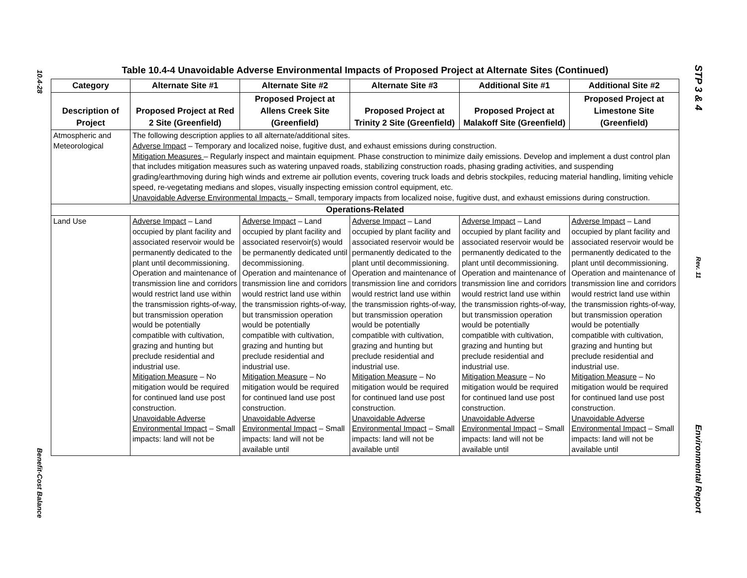10.4-28
Benefit-Cost Balance
STP 3 & 4
Rev. 11
Environmental Report
Table 10.4-4 Unavoidable Adverse Environmental Impacts of Proposed Project at Alternate Sites (Continued)
| Category | Alternate Site #1 | Alternate Site #2 | Alternate Site #3 | Additional Site #1 | Additional Site #2 |
| --- | --- | --- | --- | --- | --- |
| Description of Project | Proposed Project at Red 2 Site (Greenfield) | Proposed Project at Allens Creek Site (Greenfield) | Proposed Project at Trinity 2 Site (Greenfield) | Proposed Project at Malakoff Site (Greenfield) | Proposed Project at Limestone Site (Greenfield) |
| Atmospheric and Meteorological | The following description applies to all alternate/additional sites. Adverse Impact – Temporary and localized noise, fugitive dust, and exhaust emissions during construction. Mitigation Measures – Regularly inspect and maintain equipment. Phase construction to minimize daily emissions. Develop and implement a dust control plan that includes mitigation measures such as watering unpaved roads, stabilizing construction roads, phasing grading activities, and suspending grading/earthmoving during high winds and extreme air pollution events, covering truck loads and debris stockpiles, reducing material handling, limiting vehicle speed, re-vegetating medians and slopes, visually inspecting emission control equipment, etc. Unavoidable Adverse Environmental Impacts – Small, temporary impacts from localized noise, fugitive dust, and exhaust emissions during construction. | | | | |
| Operations-Related | | | | | |
| Land Use | Adverse Impact – Land occupied by plant facility and associated reservoir would be permanently dedicated to the plant until decommissioning. Operation and maintenance of transmission line and corridors would restrict land use within the transmission rights-of-way, but transmission operation would be potentially compatible with cultivation, grazing and hunting but preclude residential and industrial use. Mitigation Measure – No mitigation would be required for continued land use post construction. Unavoidable Adverse Environmental Impact – Small impacts: land will not be | Adverse Impact – Land occupied by plant facility and associated reservoir(s) would be permanently dedicated until decommissioning. Operation and maintenance of transmission line and corridors would restrict land use within the transmission rights-of-way, but transmission operation would be potentially compatible with cultivation, grazing and hunting but preclude residential and industrial use. Mitigation Measure – No mitigation would be required for continued land use post construction. Unavoidable Adverse Environmental Impact – Small impacts: land will not be available until | Adverse Impact – Land occupied by plant facility and associated reservoir would be permanently dedicated to the plant until decommissioning. Operation and maintenance of transmission line and corridors would restrict land use within the transmission rights-of-way, but transmission operation would be potentially compatible with cultivation, grazing and hunting but preclude residential and industrial use. Mitigation Measure – No mitigation would be required for continued land use post construction. Unavoidable Adverse Environmental Impact – Small impacts: land will not be available until | Adverse Impact – Land occupied by plant facility and associated reservoir would be permanently dedicated to the plant until decommissioning. Operation and maintenance of transmission line and corridors would restrict land use within the transmission rights-of-way, but transmission operation would be potentially compatible with cultivation, grazing and hunting but preclude residential and industrial use. Mitigation Measure – No mitigation would be required for continued land use post construction. Unavoidable Adverse Environmental Impact – Small impacts: land will not be available until | Adverse Impact – Land occupied by plant facility and associated reservoir would be permanently dedicated to the plant until decommissioning. Operation and maintenance of transmission line and corridors would restrict land use within the transmission rights-of-way, but transmission operation would be potentially compatible with cultivation, grazing and hunting but preclude residential and industrial use. Mitigation Measure – No mitigation would be required for continued land use post construction. Unavoidable Adverse Environmental Impact – Small impacts: land will not be available until |